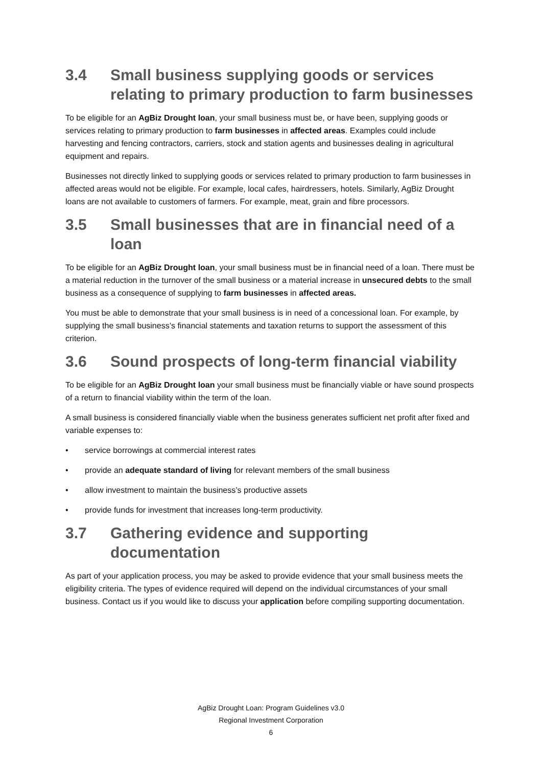3.4 Small business supplying goods or services relating to primary production to farm businesses
To be eligible for an AgBiz Drought loan, your small business must be, or have been, supplying goods or services relating to primary production to farm businesses in affected areas. Examples could include harvesting and fencing contractors, carriers, stock and station agents and businesses dealing in agricultural equipment and repairs.
Businesses not directly linked to supplying goods or services related to primary production to farm businesses in affected areas would not be eligible. For example, local cafes, hairdressers, hotels. Similarly, AgBiz Drought loans are not available to customers of farmers. For example, meat, grain and fibre processors.
3.5 Small businesses that are in financial need of a loan
To be eligible for an AgBiz Drought loan, your small business must be in financial need of a loan. There must be a material reduction in the turnover of the small business or a material increase in unsecured debts to the small business as a consequence of supplying to farm businesses in affected areas.
You must be able to demonstrate that your small business is in need of a concessional loan. For example, by supplying the small business’s financial statements and taxation returns to support the assessment of this criterion.
3.6 Sound prospects of long-term financial viability
To be eligible for an AgBiz Drought loan your small business must be financially viable or have sound prospects of a return to financial viability within the term of the loan.
A small business is considered financially viable when the business generates sufficient net profit after fixed and variable expenses to:
• service borrowings at commercial interest rates
• provide an adequate standard of living for relevant members of the small business
• allow investment to maintain the business’s productive assets
• provide funds for investment that increases long-term productivity.
3.7 Gathering evidence and supporting documentation
As part of your application process, you may be asked to provide evidence that your small business meets the eligibility criteria. The types of evidence required will depend on the individual circumstances of your small business. Contact us if you would like to discuss your application before compiling supporting documentation.
AgBiz Drought Loan: Program Guidelines v3.0
Regional Investment Corporation
6